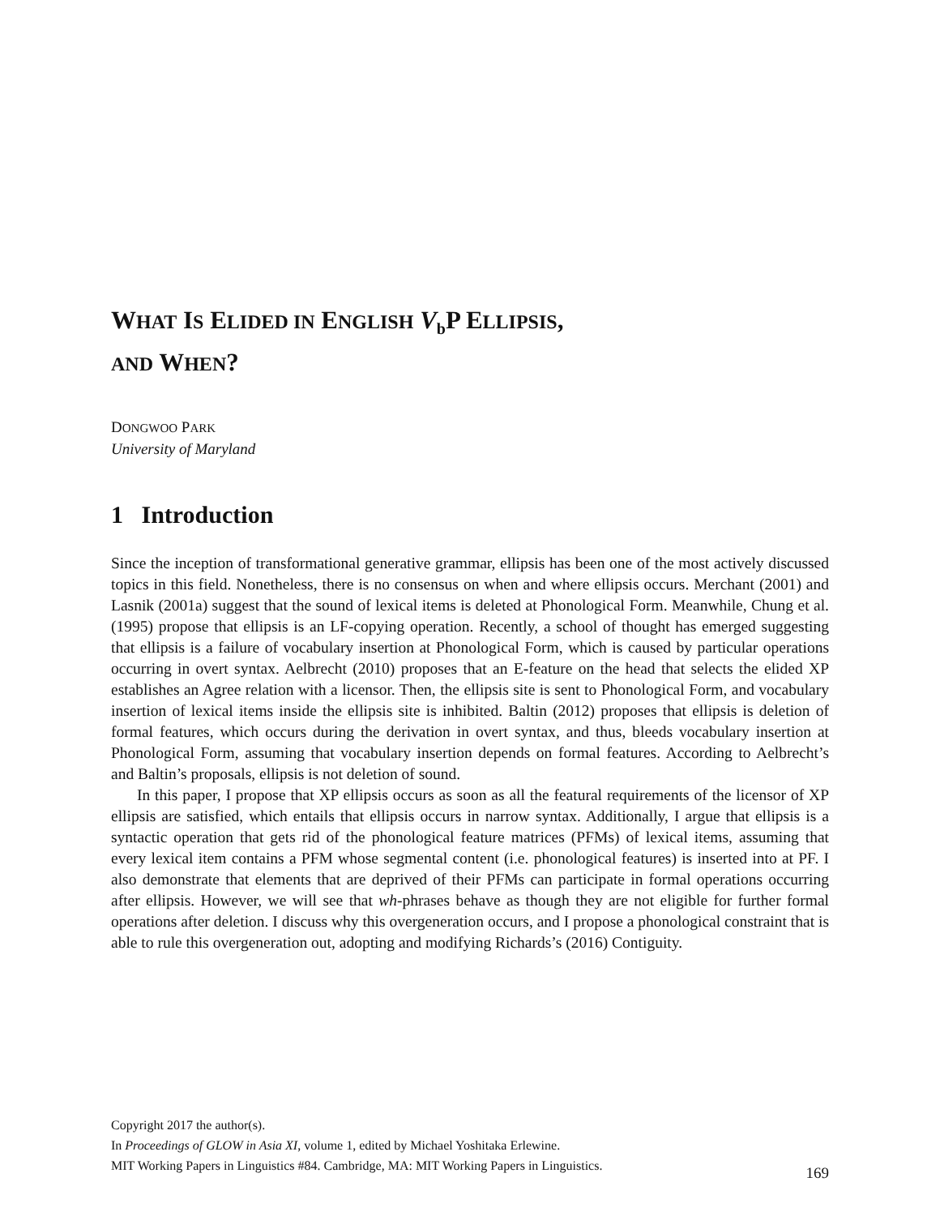WHAT IS ELIDED IN ENGLISH V<sub>b</sub>P ELLIPSIS,
AND WHEN?
DONGWOO PARK
University of Maryland
1 Introduction
Since the inception of transformational generative grammar, ellipsis has been one of the most actively discussed topics in this field. Nonetheless, there is no consensus on when and where ellipsis occurs. Merchant (2001) and Lasnik (2001a) suggest that the sound of lexical items is deleted at Phonological Form. Meanwhile, Chung et al. (1995) propose that ellipsis is an LF-copying operation. Recently, a school of thought has emerged suggesting that ellipsis is a failure of vocabulary insertion at Phonological Form, which is caused by particular operations occurring in overt syntax. Aelbrecht (2010) proposes that an E-feature on the head that selects the elided XP establishes an Agree relation with a licensor. Then, the ellipsis site is sent to Phonological Form, and vocabulary insertion of lexical items inside the ellipsis site is inhibited. Baltin (2012) proposes that ellipsis is deletion of formal features, which occurs during the derivation in overt syntax, and thus, bleeds vocabulary insertion at Phonological Form, assuming that vocabulary insertion depends on formal features. According to Aelbrecht’s and Baltin’s proposals, ellipsis is not deletion of sound.
In this paper, I propose that XP ellipsis occurs as soon as all the featural requirements of the licensor of XP ellipsis are satisfied, which entails that ellipsis occurs in narrow syntax. Additionally, I argue that ellipsis is a syntactic operation that gets rid of the phonological feature matrices (PFMs) of lexical items, assuming that every lexical item contains a PFM whose segmental content (i.e. phonological features) is inserted into at PF. I also demonstrate that elements that are deprived of their PFMs can participate in formal operations occurring after ellipsis. However, we will see that wh-phrases behave as though they are not eligible for further formal operations after deletion. I discuss why this overgeneration occurs, and I propose a phonological constraint that is able to rule this overgeneration out, adopting and modifying Richards’s (2016) Contiguity.
Copyright 2017 the author(s).
In Proceedings of GLOW in Asia XI, volume 1, edited by Michael Yoshitaka Erlewine.
MIT Working Papers in Linguistics #84. Cambridge, MA: MIT Working Papers in Linguistics.
169